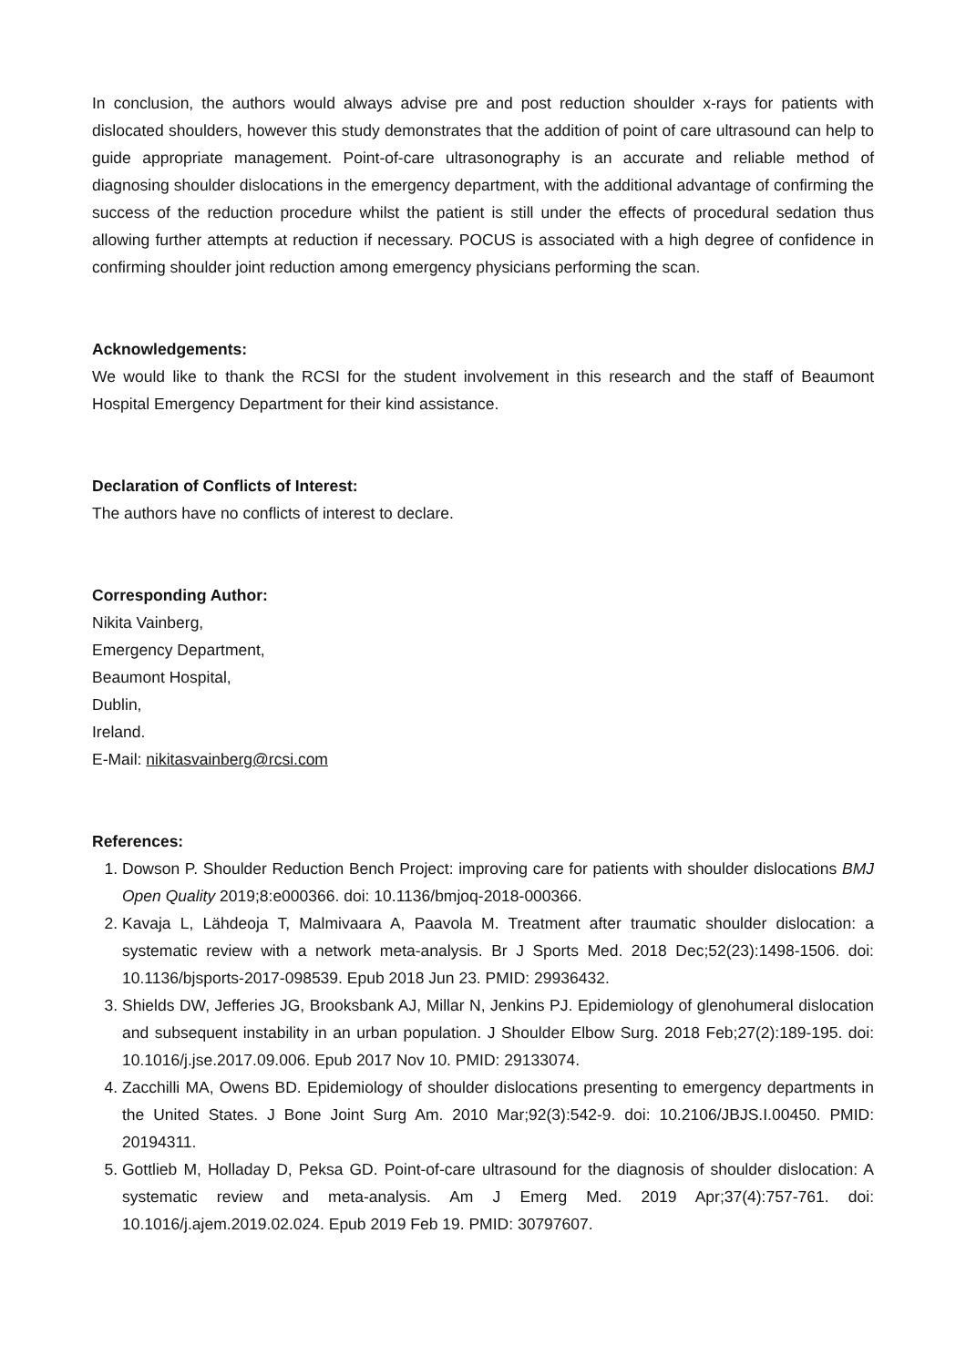In conclusion, the authors would always advise pre and post reduction shoulder x-rays for patients with dislocated shoulders, however this study demonstrates that the addition of point of care ultrasound can help to guide appropriate management. Point-of-care ultrasonography is an accurate and reliable method of diagnosing shoulder dislocations in the emergency department, with the additional advantage of confirming the success of the reduction procedure whilst the patient is still under the effects of procedural sedation thus allowing further attempts at reduction if necessary. POCUS is associated with a high degree of confidence in confirming shoulder joint reduction among emergency physicians performing the scan.
Acknowledgements:
We would like to thank the RCSI for the student involvement in this research and the staff of Beaumont Hospital Emergency Department for their kind assistance.
Declaration of Conflicts of Interest:
The authors have no conflicts of interest to declare.
Corresponding Author:
Nikita Vainberg,
Emergency Department,
Beaumont Hospital,
Dublin,
Ireland.
E-Mail: nikitasvainberg@rcsi.com
References:
1. Dowson P. Shoulder Reduction Bench Project: improving care for patients with shoulder dislocations BMJ Open Quality 2019;8:e000366. doi: 10.1136/bmjoq-2018-000366.
2. Kavaja L, Lähdeoja T, Malmivaara A, Paavola M. Treatment after traumatic shoulder dislocation: a systematic review with a network meta-analysis. Br J Sports Med. 2018 Dec;52(23):1498-1506. doi: 10.1136/bjsports-2017-098539. Epub 2018 Jun 23. PMID: 29936432.
3. Shields DW, Jefferies JG, Brooksbank AJ, Millar N, Jenkins PJ. Epidemiology of glenohumeral dislocation and subsequent instability in an urban population. J Shoulder Elbow Surg. 2018 Feb;27(2):189-195. doi: 10.1016/j.jse.2017.09.006. Epub 2017 Nov 10. PMID: 29133074.
4. Zacchilli MA, Owens BD. Epidemiology of shoulder dislocations presenting to emergency departments in the United States. J Bone Joint Surg Am. 2010 Mar;92(3):542-9. doi: 10.2106/JBJS.I.00450. PMID: 20194311.
5. Gottlieb M, Holladay D, Peksa GD. Point-of-care ultrasound for the diagnosis of shoulder dislocation: A systematic review and meta-analysis. Am J Emerg Med. 2019 Apr;37(4):757-761. doi: 10.1016/j.ajem.2019.02.024. Epub 2019 Feb 19. PMID: 30797607.